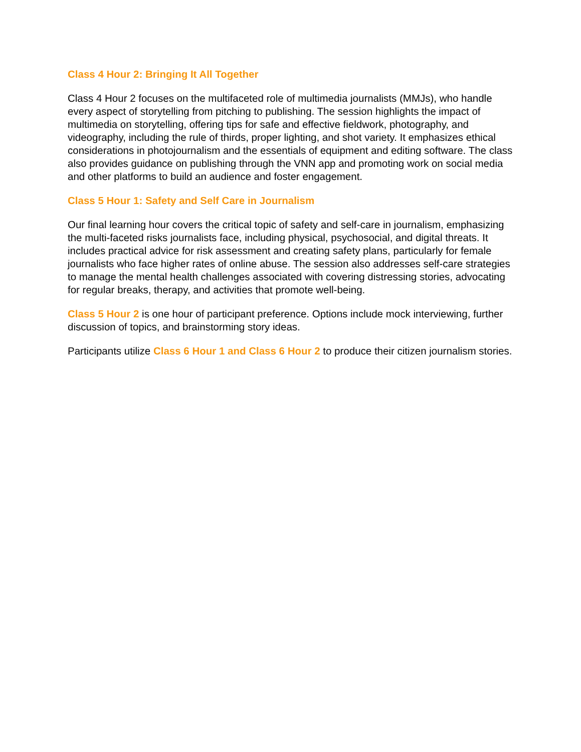Class 4 Hour 2: Bringing It All Together
Class 4 Hour 2 focuses on the multifaceted role of multimedia journalists (MMJs), who handle every aspect of storytelling from pitching to publishing. The session highlights the impact of multimedia on storytelling, offering tips for safe and effective fieldwork, photography, and videography, including the rule of thirds, proper lighting, and shot variety. It emphasizes ethical considerations in photojournalism and the essentials of equipment and editing software. The class also provides guidance on publishing through the VNN app and promoting work on social media and other platforms to build an audience and foster engagement.
Class 5 Hour 1: Safety and Self Care in Journalism
Our final learning hour covers the critical topic of safety and self-care in journalism, emphasizing the multi-faceted risks journalists face, including physical, psychosocial, and digital threats. It includes practical advice for risk assessment and creating safety plans, particularly for female journalists who face higher rates of online abuse. The session also addresses self-care strategies to manage the mental health challenges associated with covering distressing stories, advocating for regular breaks, therapy, and activities that promote well-being.
Class 5 Hour 2 is one hour of participant preference. Options include mock interviewing, further discussion of topics, and brainstorming story ideas.
Participants utilize Class 6 Hour 1 and Class 6 Hour 2 to produce their citizen journalism stories.